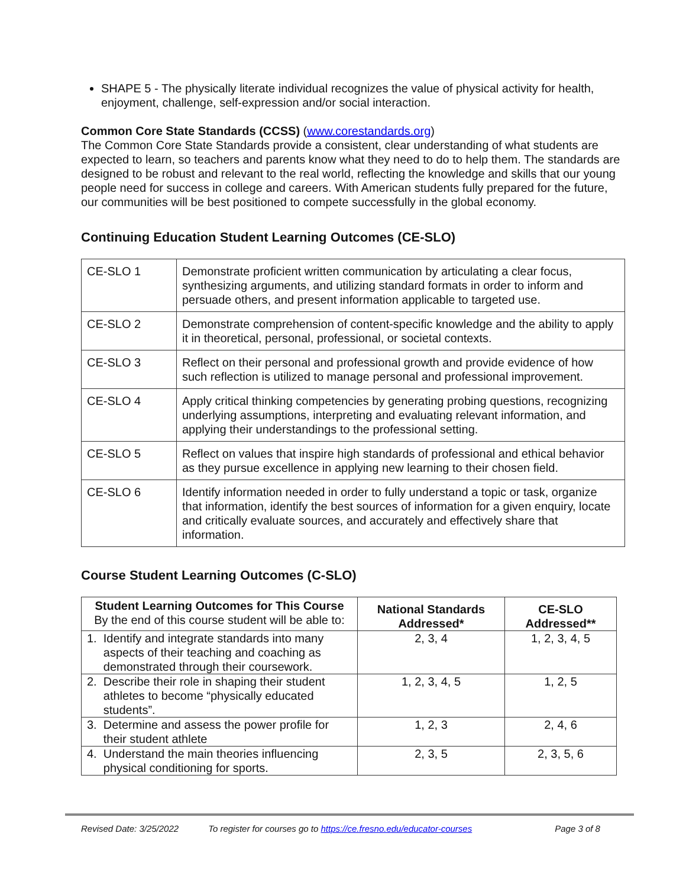SHAPE 5 - The physically literate individual recognizes the value of physical activity for health, enjoyment, challenge, self-expression and/or social interaction.
Common Core State Standards (CCSS) (www.corestandards.org)
The Common Core State Standards provide a consistent, clear understanding of what students are expected to learn, so teachers and parents know what they need to do to help them. The standards are designed to be robust and relevant to the real world, reflecting the knowledge and skills that our young people need for success in college and careers. With American students fully prepared for the future, our communities will be best positioned to compete successfully in the global economy.
Continuing Education Student Learning Outcomes (CE-SLO)
| CE-SLO 1 | Demonstrate proficient written communication by articulating a clear focus, synthesizing arguments, and utilizing standard formats in order to inform and persuade others, and present information applicable to targeted use. |
| CE-SLO 2 | Demonstrate comprehension of content-specific knowledge and the ability to apply it in theoretical, personal, professional, or societal contexts. |
| CE-SLO 3 | Reflect on their personal and professional growth and provide evidence of how such reflection is utilized to manage personal and professional improvement. |
| CE-SLO 4 | Apply critical thinking competencies by generating probing questions, recognizing underlying assumptions, interpreting and evaluating relevant information, and applying their understandings to the professional setting. |
| CE-SLO 5 | Reflect on values that inspire high standards of professional and ethical behavior as they pursue excellence in applying new learning to their chosen field. |
| CE-SLO 6 | Identify information needed in order to fully understand a topic or task, organize that information, identify the best sources of information for a given enquiry, locate and critically evaluate sources, and accurately and effectively share that information. |
Course Student Learning Outcomes (C-SLO)
| Student Learning Outcomes for This Course By the end of this course student will be able to: | National Standards Addressed* | CE-SLO Addressed** |
| --- | --- | --- |
| 1. Identify and integrate standards into many aspects of their teaching and coaching as demonstrated through their coursework. | 2, 3, 4 | 1, 2, 3, 4, 5 |
| 2. Describe their role in shaping their student athletes to become “physically educated students”. | 1, 2, 3, 4, 5 | 1, 2, 5 |
| 3. Determine and assess the power profile for their student athlete | 1, 2, 3 | 2, 4, 6 |
| 4. Understand the main theories influencing physical conditioning for sports. | 2, 3, 5 | 2, 3, 5, 6 |
Revised Date: 3/25/2022 To register for courses go to https://ce.fresno.edu/educator-courses Page 3 of 8